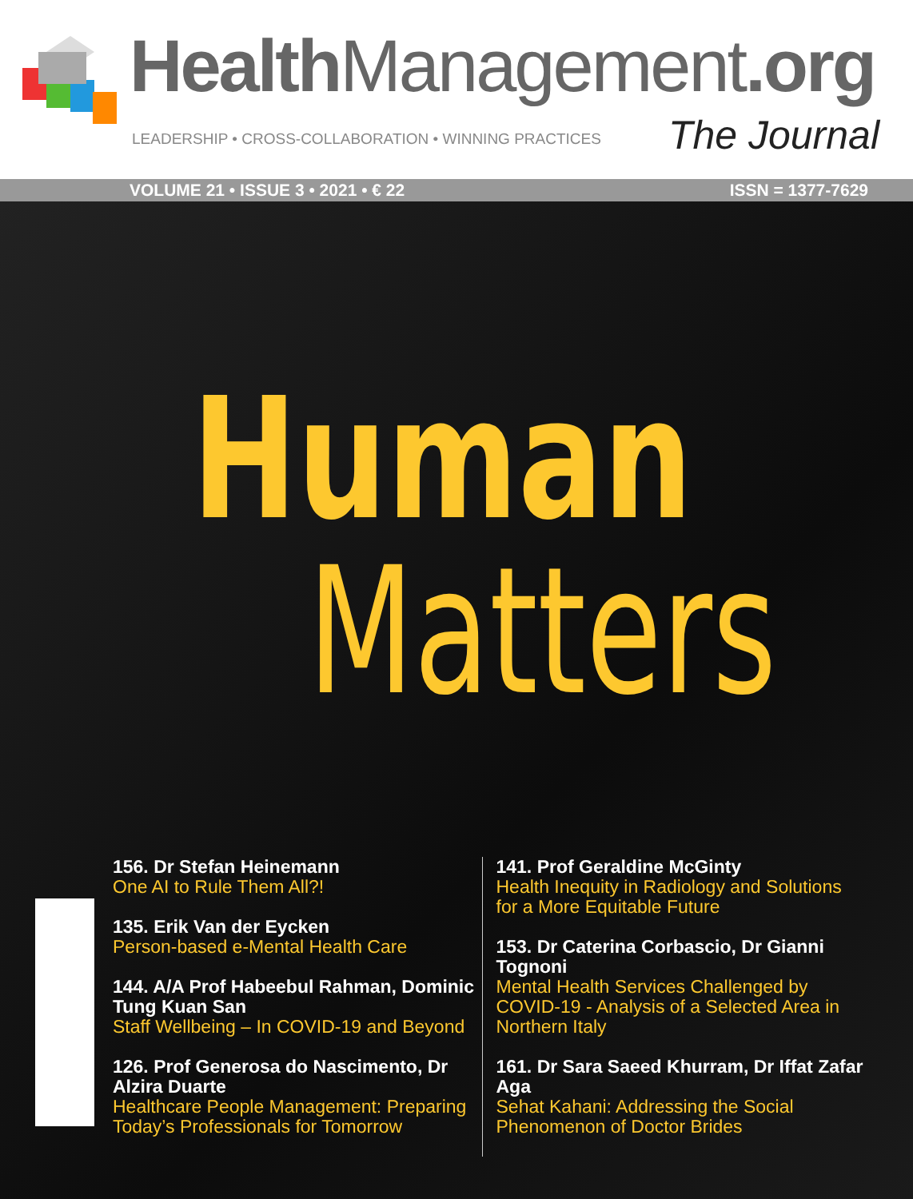Health Management.org
LEADERSHIP • CROSS-COLLABORATION • WINNING PRACTICES
The Journal
VOLUME 21 • ISSUE 3 • 2021 • € 22 ISSN = 1377-7629
Human
Matters
156. Dr Stefan Heinemann
One AI to Rule Them All?!
135. Erik Van der Eycken
Person-based e-Mental Health Care
144. A/A Prof Habeebul Rahman, Dominic Tung Kuan San
Staff Wellbeing – In COVID-19 and Beyond
126. Prof Generosa do Nascimento, Dr Alzira Duarte
Healthcare People Management: Preparing Today’s Professionals for Tomorrow
141. Prof Geraldine McGinty
Health Inequity in Radiology and Solutions for a More Equitable Future
153. Dr Caterina Corbascio, Dr Gianni Tognoni
Mental Health Services Challenged by COVID-19 - Analysis of a Selected Area in Northern Italy
161. Dr Sara Saeed Khurram, Dr Iffat Zafar Aga
Sehat Kahani: Addressing the Social Phenomenon of Doctor Brides